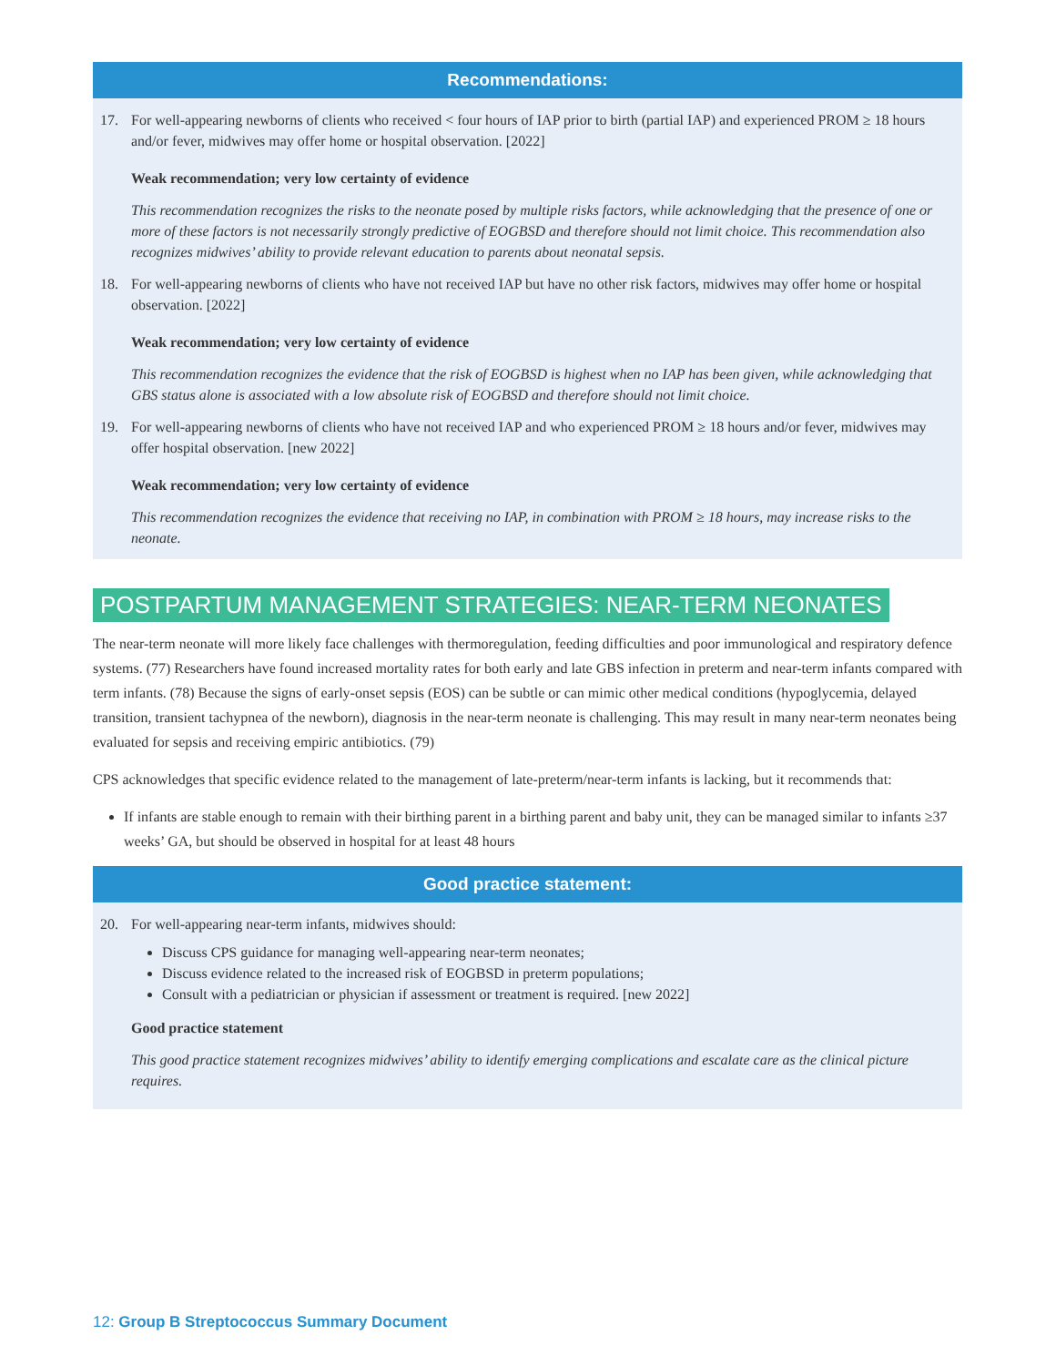Recommendations:
17. For well-appearing newborns of clients who received < four hours of IAP prior to birth (partial IAP) and experienced PROM ≥ 18 hours and/or fever, midwives may offer home or hospital observation. [2022]
Weak recommendation; very low certainty of evidence
This recommendation recognizes the risks to the neonate posed by multiple risks factors, while acknowledging that the presence of one or more of these factors is not necessarily strongly predictive of EOGBSD and therefore should not limit choice. This recommendation also recognizes midwives’ ability to provide relevant education to parents about neonatal sepsis.
18. For well-appearing newborns of clients who have not received IAP but have no other risk factors, midwives may offer home or hospital observation. [2022]
Weak recommendation; very low certainty of evidence
This recommendation recognizes the evidence that the risk of EOGBSD is highest when no IAP has been given, while acknowledging that GBS status alone is associated with a low absolute risk of EOGBSD and therefore should not limit choice.
19. For well-appearing newborns of clients who have not received IAP and who experienced PROM ≥ 18 hours and/or fever, midwives may offer hospital observation. [new 2022]
Weak recommendation; very low certainty of evidence
This recommendation recognizes the evidence that receiving no IAP, in combination with PROM ≥ 18 hours, may increase risks to the neonate.
POSTPARTUM MANAGEMENT STRATEGIES: NEAR-TERM NEONATES
The near-term neonate will more likely face challenges with thermoregulation, feeding difficulties and poor immunological and respiratory defence systems. (77) Researchers have found increased mortality rates for both early and late GBS infection in preterm and near-term infants compared with term infants. (78) Because the signs of early-onset sepsis (EOS) can be subtle or can mimic other medical conditions (hypoglycemia, delayed transition, transient tachypnea of the newborn), diagnosis in the near-term neonate is challenging. This may result in many near-term neonates being evaluated for sepsis and receiving empiric antibiotics. (79)
CPS acknowledges that specific evidence related to the management of late-preterm/near-term infants is lacking, but it recommends that:
If infants are stable enough to remain with their birthing parent in a birthing parent and baby unit, they can be managed similar to infants ≥37 weeks’ GA, but should be observed in hospital for at least 48 hours
Good practice statement:
20. For well-appearing near-term infants, midwives should:
Discuss CPS guidance for managing well-appearing near-term neonates;
Discuss evidence related to the increased risk of EOGBSD in preterm populations;
Consult with a pediatrician or physician if assessment or treatment is required. [new 2022]
Good practice statement
This good practice statement recognizes midwives’ ability to identify emerging complications and escalate care as the clinical picture requires.
12: Group B Streptococcus Summary Document